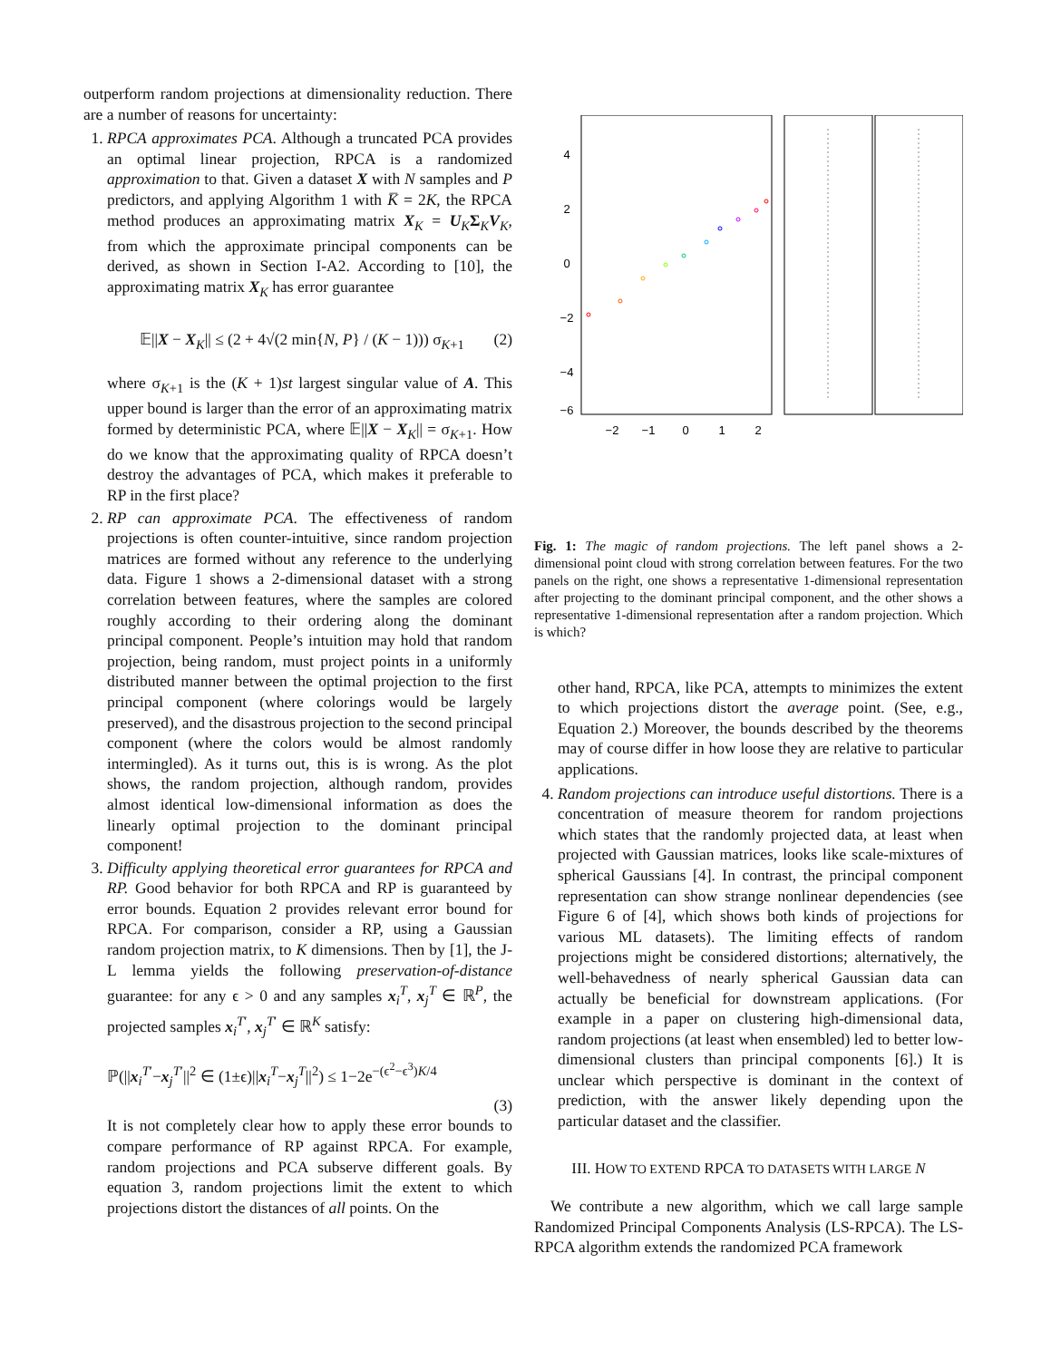outperform random projections at dimensionality reduction. There are a number of reasons for uncertainty:
1. RPCA approximates PCA. Although a truncated PCA provides an optimal linear projection, RPCA is a randomized approximation to that. Given a dataset X with N samples and P predictors, and applying Algorithm 1 with K̅ = 2K, the RPCA method produces an approximating matrix X<sub>K</sub> = U<sub>K</sub>Σ<sub>K</sub>V<sub>K</sub>, from which the approximate principal components can be derived, as shown in Section I-A2. According to [10], the approximating matrix X<sub>K</sub> has error guarantee
𝔼||X − X<sub>K</sub>|| ≤ (2 + 4√(2 min{N, P} / (K − 1))) σ<sub>K+1</sub> (2)
where σ<sub>K+1</sub> is the (K + 1)st largest singular value of A. This upper bound is larger than the error of an approximating matrix formed by deterministic PCA, where 𝔼||X − X<sub>K</sub>|| = σ<sub>K+1</sub>. How do we know that the approximating quality of RPCA doesn’t destroy the advantages of PCA, which makes it preferable to RP in the first place?
2. RP can approximate PCA. The effectiveness of random projections is often counter-intuitive, since random projection matrices are formed without any reference to the underlying data. Figure 1 shows a 2-dimensional dataset with a strong correlation between features, where the samples are colored roughly according to their ordering along the dominant principal component. People’s intuition may hold that random projection, being random, must project points in a uniformly distributed manner between the optimal projection to the first principal component (where colorings would be largely preserved), and the disastrous projection to the second principal component (where the colors would be almost randomly intermingled). As it turns out, this is is wrong. As the plot shows, the random projection, although random, provides almost identical low-dimensional information as does the linearly optimal projection to the dominant principal component!
3. Difficulty applying theoretical error guarantees for RPCA and RP. Good behavior for both RPCA and RP is guaranteed by error bounds. Equation 2 provides relevant error bound for RPCA. For comparison, consider a RP, using a Gaussian random projection matrix, to K dimensions. Then by [1], the J-L lemma yields the following preservation-of-distance guarantee: for any ϵ > 0 and any samples x<sub>i</sub><sup>T</sup>, x<sub>j</sub><sup>T</sup> ∈ ℝ<sup>P</sup>, the projected samples x<sub>i</sub><sup>T′</sup>, x<sub>j</sub><sup>T′</sup> ∈ ℝ<sup>K</sup> satisfy:
ℙ(||x<sub>i</sub><sup>T′</sup>−x<sub>j</sub><sup>T′</sup>||<sup>2</sup> ∈ (1±ϵ)||x<sub>i</sub><sup>T</sup>−x<sub>j</sub><sup>T</sup>||<sup>2</sup>) ≤ 1−2e<sup>−(ϵ<sup>2</sup>−ϵ<sup>3</sup>)K/4</sup>
(3)
It is not completely clear how to apply these error bounds to compare performance of RP against RPCA. For example, random projections and PCA subserve different goals. By equation 3, random projections limit the extent to which projections distort the distances of all points. On the
−2
−1
0
1
2
4
2
0
−2
−4
−6
Fig. 1: The magic of random projections. The left panel shows a 2-dimensional point cloud with strong correlation between features. For the two panels on the right, one shows a representative 1-dimensional representation after projecting to the dominant principal component, and the other shows a representative 1-dimensional representation after a random projection. Which is which?
other hand, RPCA, like PCA, attempts to minimizes the extent to which projections distort the average point. (See, e.g., Equation 2.) Moreover, the bounds described by the theorems may of course differ in how loose they are relative to particular applications.
4. Random projections can introduce useful distortions. There is a concentration of measure theorem for random projections which states that the randomly projected data, at least when projected with Gaussian matrices, looks like scale-mixtures of spherical Gaussians [4]. In contrast, the principal component representation can show strange nonlinear dependencies (see Figure 6 of [4], which shows both kinds of projections for various ML datasets). The limiting effects of random projections might be considered distortions; alternatively, the well-behavedness of nearly spherical Gaussian data can actually be beneficial for downstream applications. (For example in a paper on clustering high-dimensional data, random projections (at least when ensembled) led to better low-dimensional clusters than principal components [6].) It is unclear which perspective is dominant in the context of prediction, with the answer likely depending upon the particular dataset and the classifier.
III. HOW TO EXTEND RPCA TO DATASETS WITH LARGE N
We contribute a new algorithm, which we call large sample Randomized Principal Components Analysis (LS-RPCA). The LS-RPCA algorithm extends the randomized PCA framework